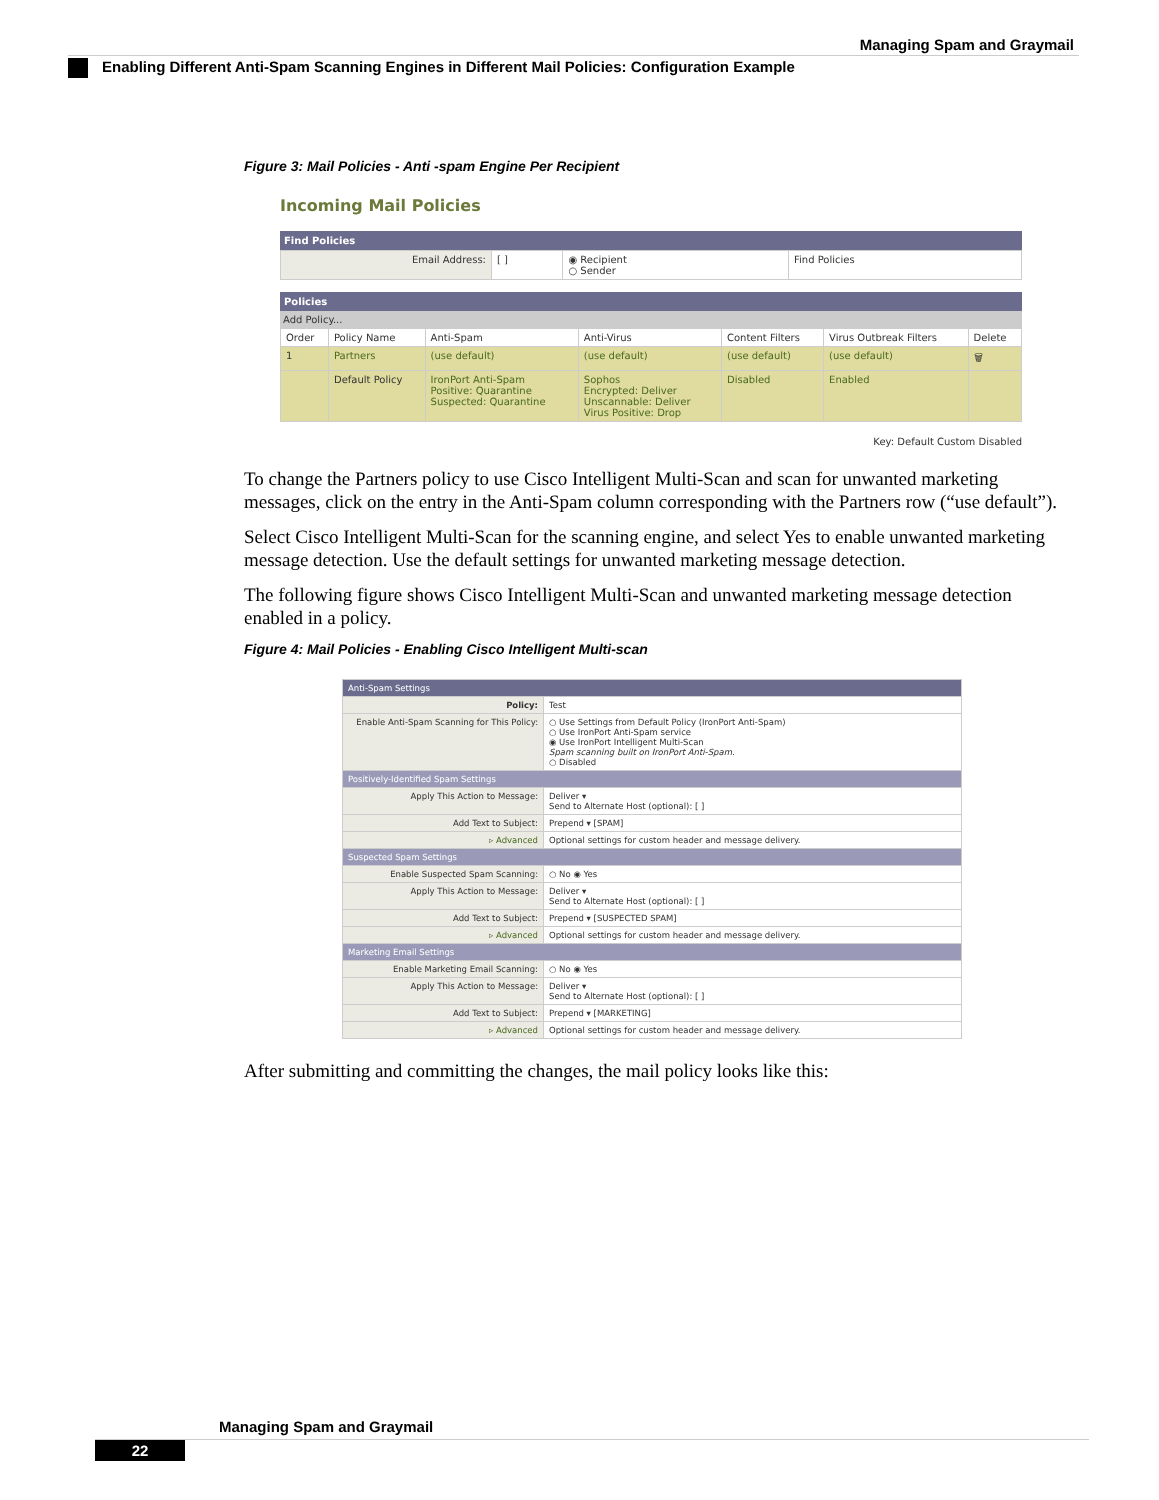Managing Spam and Graymail
Enabling Different Anti-Spam Scanning Engines in Different Mail Policies: Configuration Example
Figure 3: Mail Policies - Anti -spam Engine Per Recipient
Incoming Mail Policies
Find Policies
| Email Address: | [ ] | ◉ Recipient ○ Sender | Find Policies |
Policies
Add Policy...
| Order | Policy Name | Anti-Spam | Anti-Virus | Content Filters | Virus Outbreak Filters | Delete |
| --- | --- | --- | --- | --- | --- | --- |
| 1 | Partners | (use default) | (use default) | (use default) | (use default) | 🗑 |
| | Default Policy | IronPort Anti-Spam Positive: Quarantine Suspected: Quarantine | Sophos Encrypted: Deliver Unscannable: Deliver Virus Positive: Drop | Disabled | Enabled | |
Key: Default Custom Disabled
To change the Partners policy to use Cisco Intelligent Multi-Scan and scan for unwanted marketing messages, click on the entry in the Anti-Spam column corresponding with the Partners row (“use default”).
Select Cisco Intelligent Multi-Scan for the scanning engine, and select Yes to enable unwanted marketing message detection. Use the default settings for unwanted marketing message detection.
The following figure shows Cisco Intelligent Multi-Scan and unwanted marketing message detection enabled in a policy.
Figure 4: Mail Policies - Enabling Cisco Intelligent Multi-scan
| Anti-Spam Settings | |
| Policy: | Test |
| Enable Anti-Spam Scanning for This Policy: | ○ Use Settings from Default Policy (IronPort Anti-Spam) ○ Use IronPort Anti-Spam service ◉ Use IronPort Intelligent Multi-Scan Spam scanning built on IronPort Anti-Spam. ○ Disabled |
| Positively-Identified Spam Settings | |
| Apply This Action to Message: | Deliver ▾ Send to Alternate Host (optional): [ ] |
| Add Text to Subject: | Prepend ▾ [SPAM] |
| ▹ Advanced | Optional settings for custom header and message delivery. |
| Suspected Spam Settings | |
| Enable Suspected Spam Scanning: | ○ No ◉ Yes |
| Apply This Action to Message: | Deliver ▾ Send to Alternate Host (optional): [ ] |
| Add Text to Subject: | Prepend ▾ [SUSPECTED SPAM] |
| ▹ Advanced | Optional settings for custom header and message delivery. |
| Marketing Email Settings | |
| Enable Marketing Email Scanning: | ○ No ◉ Yes |
| Apply This Action to Message: | Deliver ▾ Send to Alternate Host (optional): [ ] |
| Add Text to Subject: | Prepend ▾ [MARKETING] |
| ▹ Advanced | Optional settings for custom header and message delivery. |
After submitting and committing the changes, the mail policy looks like this:
Managing Spam and Graymail
22